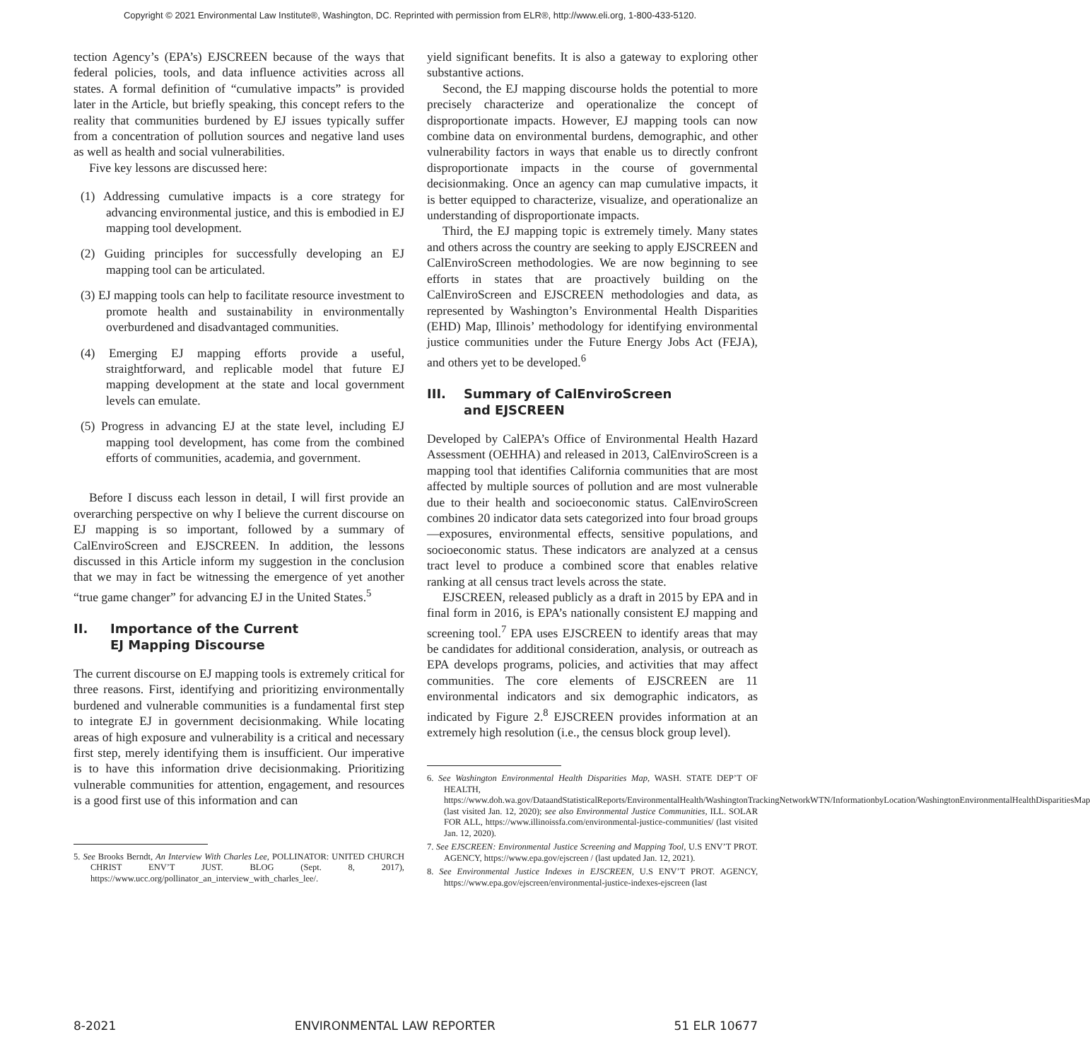Copyright © 2021 Environmental Law Institute®, Washington, DC. Reprinted with permission from ELR®, http://www.eli.org, 1-800-433-5120.
tection Agency’s (EPA’s) EJSCREEN because of the ways that federal policies, tools, and data influence activities across all states. A formal definition of “cumulative impacts” is provided later in the Article, but briefly speaking, this concept refers to the reality that communities burdened by EJ issues typically suffer from a concentration of pollution sources and negative land uses as well as health and social vulnerabilities.
Five key lessons are discussed here:
(1) Addressing cumulative impacts is a core strategy for advancing environmental justice, and this is embodied in EJ mapping tool development.
(2) Guiding principles for successfully developing an EJ mapping tool can be articulated.
(3) EJ mapping tools can help to facilitate resource investment to promote health and sustainability in environmentally overburdened and disadvantaged communities.
(4) Emerging EJ mapping efforts provide a useful, straightforward, and replicable model that future EJ mapping development at the state and local government levels can emulate.
(5) Progress in advancing EJ at the state level, including EJ mapping tool development, has come from the combined efforts of communities, academia, and government.
Before I discuss each lesson in detail, I will first provide an overarching perspective on why I believe the current discourse on EJ mapping is so important, followed by a summary of CalEnviroScreen and EJSCREEN. In addition, the lessons discussed in this Article inform my suggestion in the conclusion that we may in fact be witnessing the emergence of yet another “true game changer” for advancing EJ in the United States.<sup>5</sup>
II. Importance of the Current
EJ Mapping Discourse
The current discourse on EJ mapping tools is extremely critical for three reasons. First, identifying and prioritizing environmentally burdened and vulnerable communities is a fundamental first step to integrate EJ in government decisionmaking. While locating areas of high exposure and vulnerability is a critical and necessary first step, merely identifying them is insufficient. Our imperative is to have this information drive decisionmaking. Prioritizing vulnerable communities for attention, engagement, and resources is a good first use of this information and can
5. See Brooks Berndt, An Interview With Charles Lee, POLLINATOR: UNITED CHURCH CHRIST ENV’T JUST. BLOG (Sept. 8, 2017), https://www.ucc.org/pollinator_an_interview_with_charles_lee/.
yield significant benefits. It is also a gateway to exploring other substantive actions.
Second, the EJ mapping discourse holds the potential to more precisely characterize and operationalize the concept of disproportionate impacts. However, EJ mapping tools can now combine data on environmental burdens, demographic, and other vulnerability factors in ways that enable us to directly confront disproportionate impacts in the course of governmental decisionmaking. Once an agency can map cumulative impacts, it is better equipped to characterize, visualize, and operationalize an understanding of disproportionate impacts.
Third, the EJ mapping topic is extremely timely. Many states and others across the country are seeking to apply EJSCREEN and CalEnviroScreen methodologies. We are now beginning to see efforts in states that are proactively building on the CalEnviroScreen and EJSCREEN methodologies and data, as represented by Washington’s Environmental Health Disparities (EHD) Map, Illinois’ methodology for identifying environmental justice communities under the Future Energy Jobs Act (FEJA), and others yet to be developed.<sup>6</sup>
III. Summary of CalEnviroScreen
and EJSCREEN
Developed by CalEPA’s Office of Environmental Health Hazard Assessment (OEHHA) and released in 2013, CalEnviroScreen is a mapping tool that identifies California communities that are most affected by multiple sources of pollution and are most vulnerable due to their health and socioeconomic status. CalEnviroScreen combines 20 indicator data sets categorized into four broad groups—exposures, environmental effects, sensitive populations, and socioeconomic status. These indicators are analyzed at a census tract level to produce a combined score that enables relative ranking at all census tract levels across the state.
EJSCREEN, released publicly as a draft in 2015 by EPA and in final form in 2016, is EPA’s nationally consistent EJ mapping and screening tool.<sup>7</sup> EPA uses EJSCREEN to identify areas that may be candidates for additional consideration, analysis, or outreach as EPA develops programs, policies, and activities that may affect communities. The core elements of EJSCREEN are 11 environmental indicators and six demographic indicators, as indicated by Figure 2.<sup>8</sup> EJSCREEN provides information at an extremely high resolution (i.e., the census block group level).
6. See Washington Environmental Health Disparities Map, WASH. STATE DEP’T OF HEALTH, https://www.doh.wa.gov/DataandStatisticalReports/EnvironmentalHealth/WashingtonTrackingNetworkWTN/InformationbyLocation/WashingtonEnvironmentalHealthDisparitiesMap (last visited Jan. 12, 2020); see also Environmental Justice Communities, ILL. SOLAR FOR ALL, https://www.illinoissfa.com/environmental-justice-communities/ (last visited Jan. 12, 2020).
7. See EJSCREEN: Environmental Justice Screening and Mapping Tool, U.S ENV’T PROT. AGENCY, https://www.epa.gov/ejscreen / (last updated Jan. 12, 2021).
8. See Environmental Justice Indexes in EJSCREEN, U.S ENV’T PROT. AGENCY, https://www.epa.gov/ejscreen/environmental-justice-indexes-ejscreen (last
8-2021 ENVIRONMENTAL LAW REPORTER 51 ELR 10677